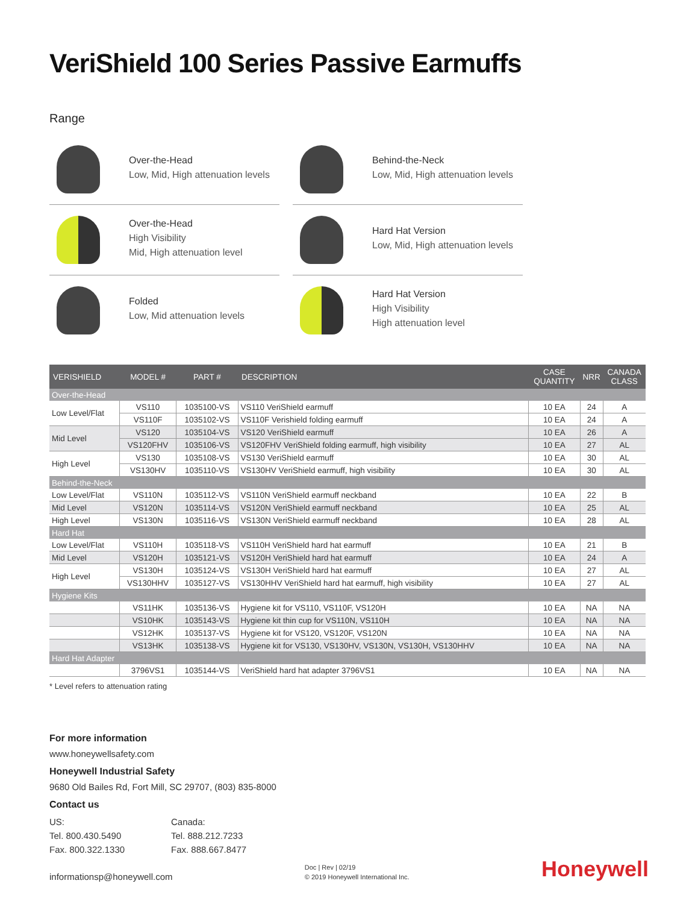VeriShield 100 Series Passive Earmuffs
Range
Over-the-Head
Low, Mid, High attenuation levels
Behind-the-Neck
Low, Mid, High attenuation levels
Over-the-Head
High Visibility
Mid, High attenuation level
Hard Hat Version
Low, Mid, High attenuation levels
Folded
Low, Mid attenuation levels
Hard Hat Version
High Visibility
High attenuation level
| VERISHIELD | MODEL # | PART # | DESCRIPTION | CASE QUANTITY | NRR | CANADA CLASS |
| --- | --- | --- | --- | --- | --- | --- |
| Over-the-Head | | | | | | |
| Low Level/Flat | VS110 | 1035100-VS | VS110 VeriShield earmuff | 10 EA | 24 | A |
| | VS110F | 1035102-VS | VS110F Verishield folding earmuff | 10 EA | 24 | A |
| Mid Level | VS120 | 1035104-VS | VS120 VeriShield earmuff | 10 EA | 26 | A |
| | VS120FHV | 1035106-VS | VS120FHV VeriShield folding earmuff, high visibility | 10 EA | 27 | AL |
| High Level | VS130 | 1035108-VS | VS130 VeriShield earmuff | 10 EA | 30 | AL |
| | VS130HV | 1035110-VS | VS130HV VeriShield earmuff, high visibility | 10 EA | 30 | AL |
| Behind-the-Neck | | | | | | |
| Low Level/Flat | VS110N | 1035112-VS | VS110N VeriShield earmuff neckband | 10 EA | 22 | B |
| Mid Level | VS120N | 1035114-VS | VS120N VeriShield earmuff neckband | 10 EA | 25 | AL |
| High Level | VS130N | 1035116-VS | VS130N VeriShield earmuff neckband | 10 EA | 28 | AL |
| Hard Hat | | | | | | |
| Low Level/Flat | VS110H | 1035118-VS | VS110H VeriShield hard hat earmuff | 10 EA | 21 | B |
| Mid Level | VS120H | 1035121-VS | VS120H VeriShield hard hat earmuff | 10 EA | 24 | A |
| High Level | VS130H | 1035124-VS | VS130H VeriShield hard hat earmuff | 10 EA | 27 | AL |
| | VS130HHV | 1035127-VS | VS130HHV VeriShield hard hat earmuff, high visibility | 10 EA | 27 | AL |
| Hygiene Kits | | | | | | |
| | VS11HK | 1035136-VS | Hygiene kit for VS110, VS110F, VS120H | 10 EA | NA | NA |
| | VS10HK | 1035143-VS | Hygiene kit thin cup for VS110N, VS110H | 10 EA | NA | NA |
| | VS12HK | 1035137-VS | Hygiene kit for VS120, VS120F, VS120N | 10 EA | NA | NA |
| | VS13HK | 1035138-VS | Hygiene kit for VS130, VS130HV, VS130N, VS130H, VS130HHV | 10 EA | NA | NA |
| Hard Hat Adapter | | | | | | |
| | 3796VS1 | 1035144-VS | VeriShield hard hat adapter 3796VS1 | 10 EA | NA | NA |
* Level refers to attenuation rating
For more information
www.honeywellsafety.com
Honeywell Industrial Safety
9680 Old Bailes Rd, Fort Mill, SC 29707, (803) 835-8000
Contact us
US:
Tel. 800.430.5490
Fax. 800.322.1330
Canada:
Tel. 888.212.7233
Fax. 888.667.8477
informationsp@honeywell.com
Doc | Rev | 02/19
© 2019 Honeywell International Inc.
Honeywell